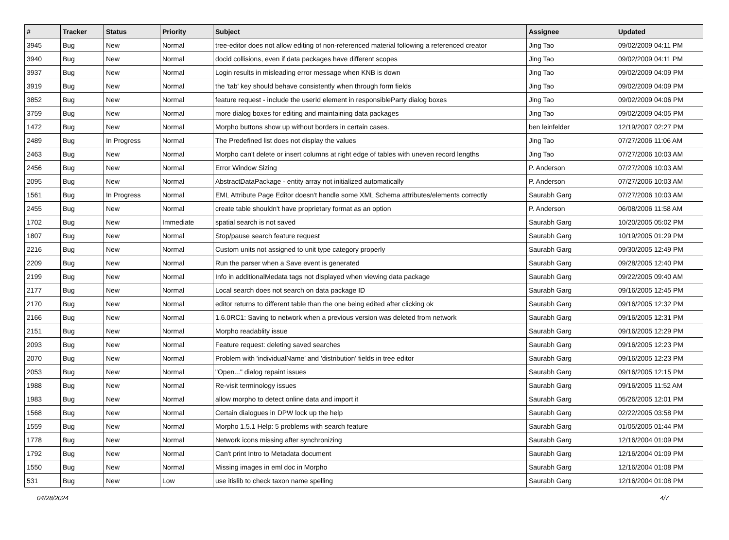| # | Tracker | Status | Priority | Subject | Assignee | Updated |
| --- | --- | --- | --- | --- | --- | --- |
| 3945 | Bug | New | Normal | tree-editor does not allow editing of non-referenced material following a referenced creator | Jing Tao | 09/02/2009 04:11 PM |
| 3940 | Bug | New | Normal | docid collisions, even if data packages have different scopes | Jing Tao | 09/02/2009 04:11 PM |
| 3937 | Bug | New | Normal | Login results in misleading error message when KNB is down | Jing Tao | 09/02/2009 04:09 PM |
| 3919 | Bug | New | Normal | the 'tab' key should behave consistently when through form fields | Jing Tao | 09/02/2009 04:09 PM |
| 3852 | Bug | New | Normal | feature request - include the userId element in responsibleParty dialog boxes | Jing Tao | 09/02/2009 04:06 PM |
| 3759 | Bug | New | Normal | more dialog boxes for editing and maintaining data packages | Jing Tao | 09/02/2009 04:05 PM |
| 1472 | Bug | New | Normal | Morpho buttons show up without borders in certain cases. | ben leinfelder | 12/19/2007 02:27 PM |
| 2489 | Bug | In Progress | Normal | The Predefined list does not display the values | Jing Tao | 07/27/2006 11:06 AM |
| 2463 | Bug | New | Normal | Morpho can't delete or insert columns at right edge of tables with uneven record lengths | Jing Tao | 07/27/2006 10:03 AM |
| 2456 | Bug | New | Normal | Error Window Sizing | P. Anderson | 07/27/2006 10:03 AM |
| 2095 | Bug | New | Normal | AbstractDataPackage - entity array not initialized automatically | P. Anderson | 07/27/2006 10:03 AM |
| 1561 | Bug | In Progress | Normal | EML Attribute Page Editor doesn't handle some XML Schema attributes/elements correctly | Saurabh Garg | 07/27/2006 10:03 AM |
| 2455 | Bug | New | Normal | create table shouldn't have proprietary format as an option | P. Anderson | 06/08/2006 11:58 AM |
| 1702 | Bug | New | Immediate | spatial search is not saved | Saurabh Garg | 10/20/2005 05:02 PM |
| 1807 | Bug | New | Normal | Stop/pause search feature request | Saurabh Garg | 10/19/2005 01:29 PM |
| 2216 | Bug | New | Normal | Custom units not assigned to unit type category properly | Saurabh Garg | 09/30/2005 12:49 PM |
| 2209 | Bug | New | Normal | Run the parser when a Save event is generated | Saurabh Garg | 09/28/2005 12:40 PM |
| 2199 | Bug | New | Normal | Info in additionalMedata tags not displayed when viewing data package | Saurabh Garg | 09/22/2005 09:40 AM |
| 2177 | Bug | New | Normal | Local search does not search on data package ID | Saurabh Garg | 09/16/2005 12:45 PM |
| 2170 | Bug | New | Normal | editor returns to different table than the one being edited after clicking ok | Saurabh Garg | 09/16/2005 12:32 PM |
| 2166 | Bug | New | Normal | 1.6.0RC1: Saving to network when a previous version was deleted from network | Saurabh Garg | 09/16/2005 12:31 PM |
| 2151 | Bug | New | Normal | Morpho readablity issue | Saurabh Garg | 09/16/2005 12:29 PM |
| 2093 | Bug | New | Normal | Feature request: deleting saved searches | Saurabh Garg | 09/16/2005 12:23 PM |
| 2070 | Bug | New | Normal | Problem with 'individualName' and 'distribution' fields in tree editor | Saurabh Garg | 09/16/2005 12:23 PM |
| 2053 | Bug | New | Normal | "Open..." dialog repaint issues | Saurabh Garg | 09/16/2005 12:15 PM |
| 1988 | Bug | New | Normal | Re-visit terminology issues | Saurabh Garg | 09/16/2005 11:52 AM |
| 1983 | Bug | New | Normal | allow morpho to detect online data and import it | Saurabh Garg | 05/26/2005 12:01 PM |
| 1568 | Bug | New | Normal | Certain dialogues in DPW lock up the help | Saurabh Garg | 02/22/2005 03:58 PM |
| 1559 | Bug | New | Normal | Morpho 1.5.1 Help: 5 problems with search feature | Saurabh Garg | 01/05/2005 01:44 PM |
| 1778 | Bug | New | Normal | Network icons missing after synchronizing | Saurabh Garg | 12/16/2004 01:09 PM |
| 1792 | Bug | New | Normal | Can't print Intro to Metadata document | Saurabh Garg | 12/16/2004 01:09 PM |
| 1550 | Bug | New | Normal | Missing images in eml doc in Morpho | Saurabh Garg | 12/16/2004 01:08 PM |
| 531 | Bug | New | Low | use itislib to check taxon name spelling | Saurabh Garg | 12/16/2004 01:08 PM |
04/28/2024 4/7